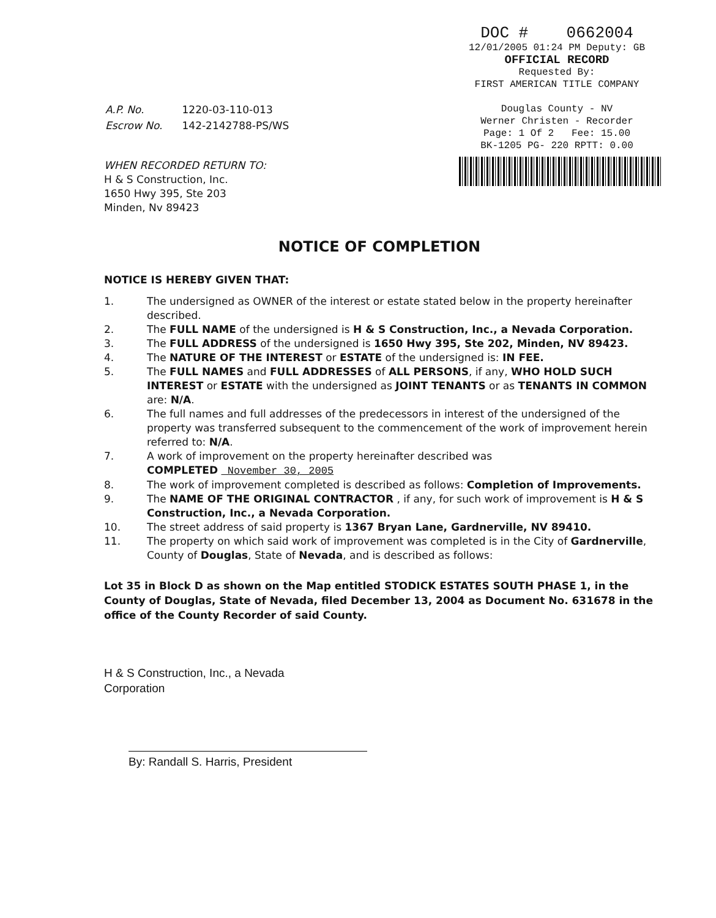DOC # 0662004
12/01/2005 01:24 PM Deputy: GB
OFFICIAL RECORD
Requested By:
FIRST AMERICAN TITLE COMPANY
Douglas County - NV
Werner Christen - Recorder
Page: 1 Of 2 Fee: 15.00
BK-1205 PG- 220 RPTT: 0.00
| A.P. No. | 1220-03-110-013 |
| Escrow No. | 142-2142788-PS/WS |
WHEN RECORDED RETURN TO:
H & S Construction, Inc.
1650 Hwy 395, Ste 203
Minden, Nv 89423
NOTICE OF COMPLETION
NOTICE IS HEREBY GIVEN THAT:
1. The undersigned as OWNER of the interest or estate stated below in the property hereinafter described.
2. The FULL NAME of the undersigned is H & S Construction, Inc., a Nevada Corporation.
3. The FULL ADDRESS of the undersigned is 1650 Hwy 395, Ste 202, Minden, NV 89423.
4. The NATURE OF THE INTEREST or ESTATE of the undersigned is: IN FEE.
5. The FULL NAMES and FULL ADDRESSES of ALL PERSONS, if any, WHO HOLD SUCH INTEREST or ESTATE with the undersigned as JOINT TENANTS or as TENANTS IN COMMON are: N/A.
6. The full names and full addresses of the predecessors in interest of the undersigned of the property was transferred subsequent to the commencement of the work of improvement herein referred to: N/A.
7. A work of improvement on the property hereinafter described was
COMPLETED November 30, 2005
8. The work of improvement completed is described as follows: Completion of Improvements.
9. The NAME OF THE ORIGINAL CONTRACTOR , if any, for such work of improvement is H & S Construction, Inc., a Nevada Corporation.
10. The street address of said property is 1367 Bryan Lane, Gardnerville, NV 89410.
11. The property on which said work of improvement was completed is in the City of Gardnerville, County of Douglas, State of Nevada, and is described as follows:
Lot 35 in Block D as shown on the Map entitled STODICK ESTATES SOUTH PHASE 1, in the County of Douglas, State of Nevada, filed December 13, 2004 as Document No. 631678 in the office of the County Recorder of said County.
H & S Construction, Inc., a Nevada
Corporation
By: Randall S. Harris, President